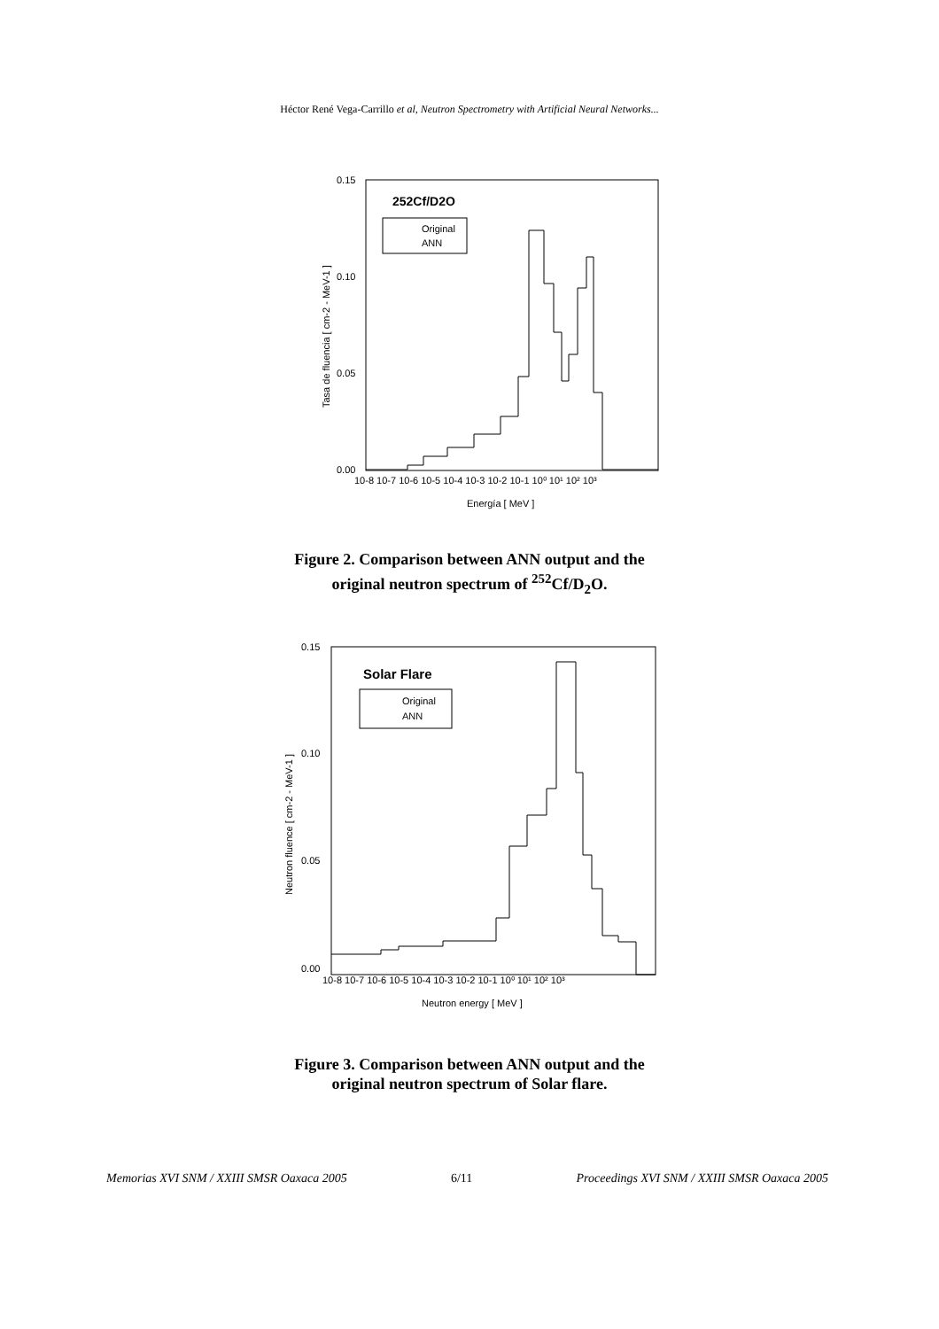Héctor René Vega-Carrillo et al, Neutron Spectrometry with Artificial Neural Networks...
0.15
0.10
0.05
0.00
10-8 10-7 10-6 10-5 10-4 10-3 10-2 10-1 10⁰ 10¹ 10² 10³
Energía [ MeV ]
Tasa de fluencia [ cm-2 - MeV-1 ]
252Cf/D2O
Original
ANN
Figure 2. Comparison between ANN output and the
original neutron spectrum of <sup>252</sup>Cf/D<sub>2</sub>O.
0.15
0.10
0.05
0.00
10-8 10-7 10-6 10-5 10-4 10-3 10-2 10-1 10⁰ 10¹ 10² 10³
Neutron energy [ MeV ]
Neutron fluence [ cm-2 - MeV-1 ]
Solar Flare
Original
ANN
Figure 3. Comparison between ANN output and the
original neutron spectrum of Solar flare.
Memorias XVI SNM / XXIII SMSR Oaxaca 2005 6/11 Proceedings XVI SNM / XXIII SMSR Oaxaca 2005